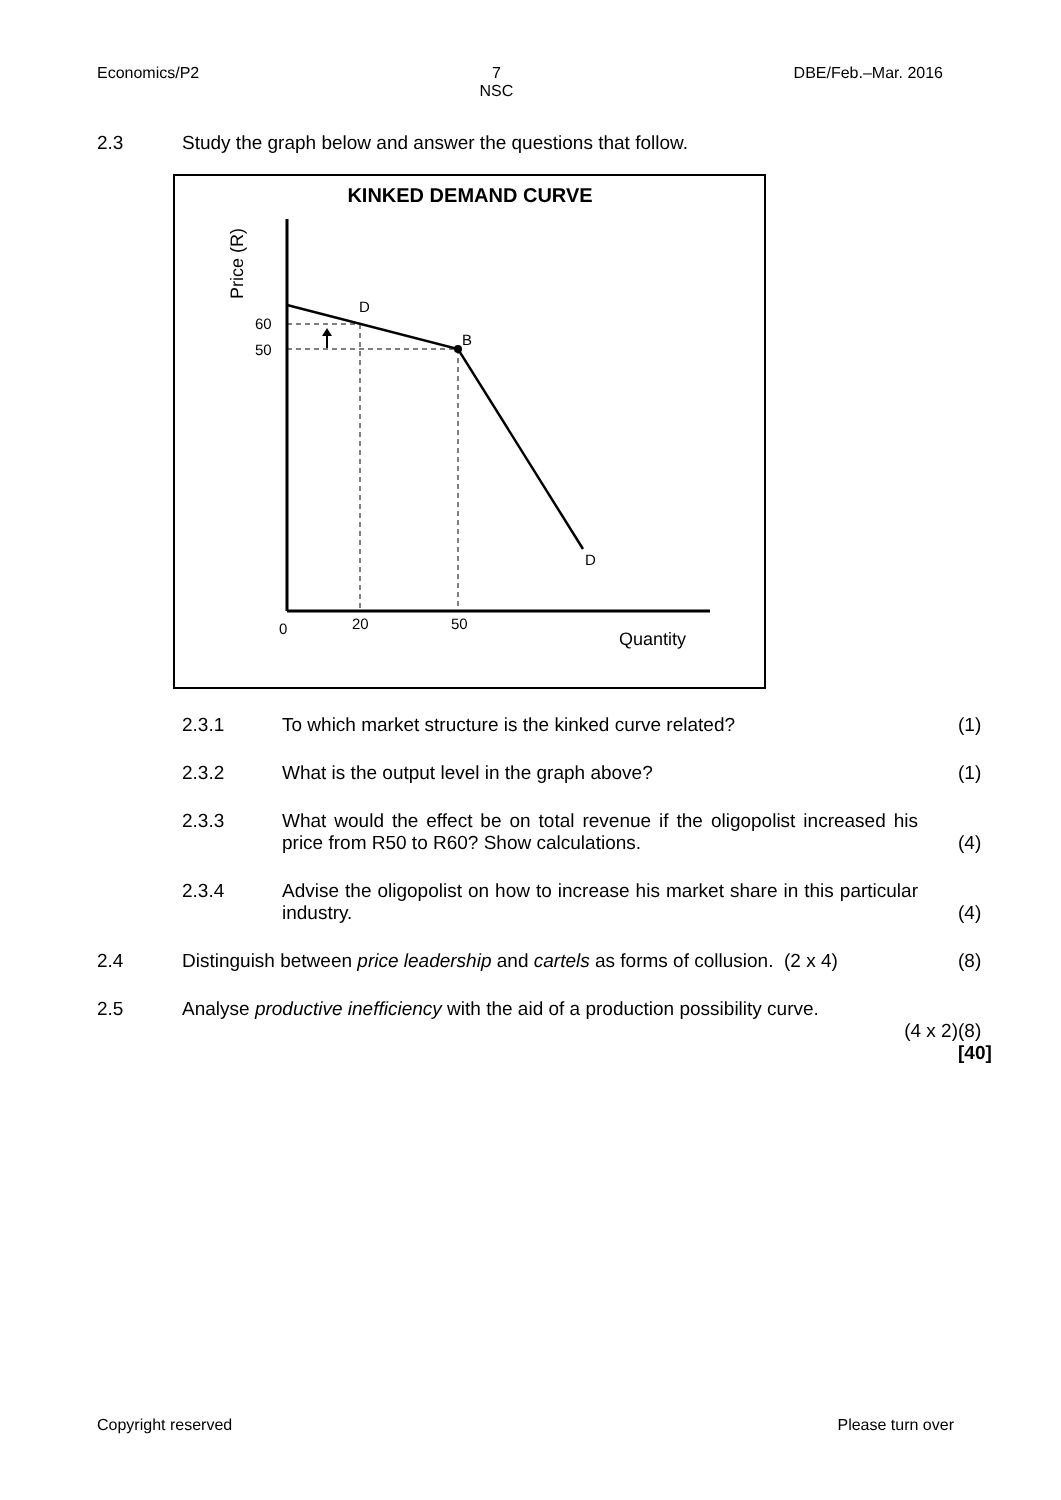Economics/P2 7
NSC
DBE/Feb.–Mar. 2016
2.3 Study the graph below and answer the questions that follow.
KINKED DEMAND CURVE
Price (R)
60
50
D
B
D
0
20
50
Quantity
2.3.1
To which market structure is the kinked curve related?
(1)
2.3.2
What is the output level in the graph above?
(1)
2.3.3
What would the effect be on total revenue if the oligopolist increased his price from R50 to R60? Show calculations.
(4)
2.3.4
Advise the oligopolist on how to increase his market share in this particular industry.
(4)
2.4
Distinguish between price leadership and cartels as forms of collusion. (2 x 4)
(8)
2.5 Analyse productive inefficiency with the aid of a production possibility curve.
(4 x 2)
(8)
[40]
Copyright reserved Please turn over